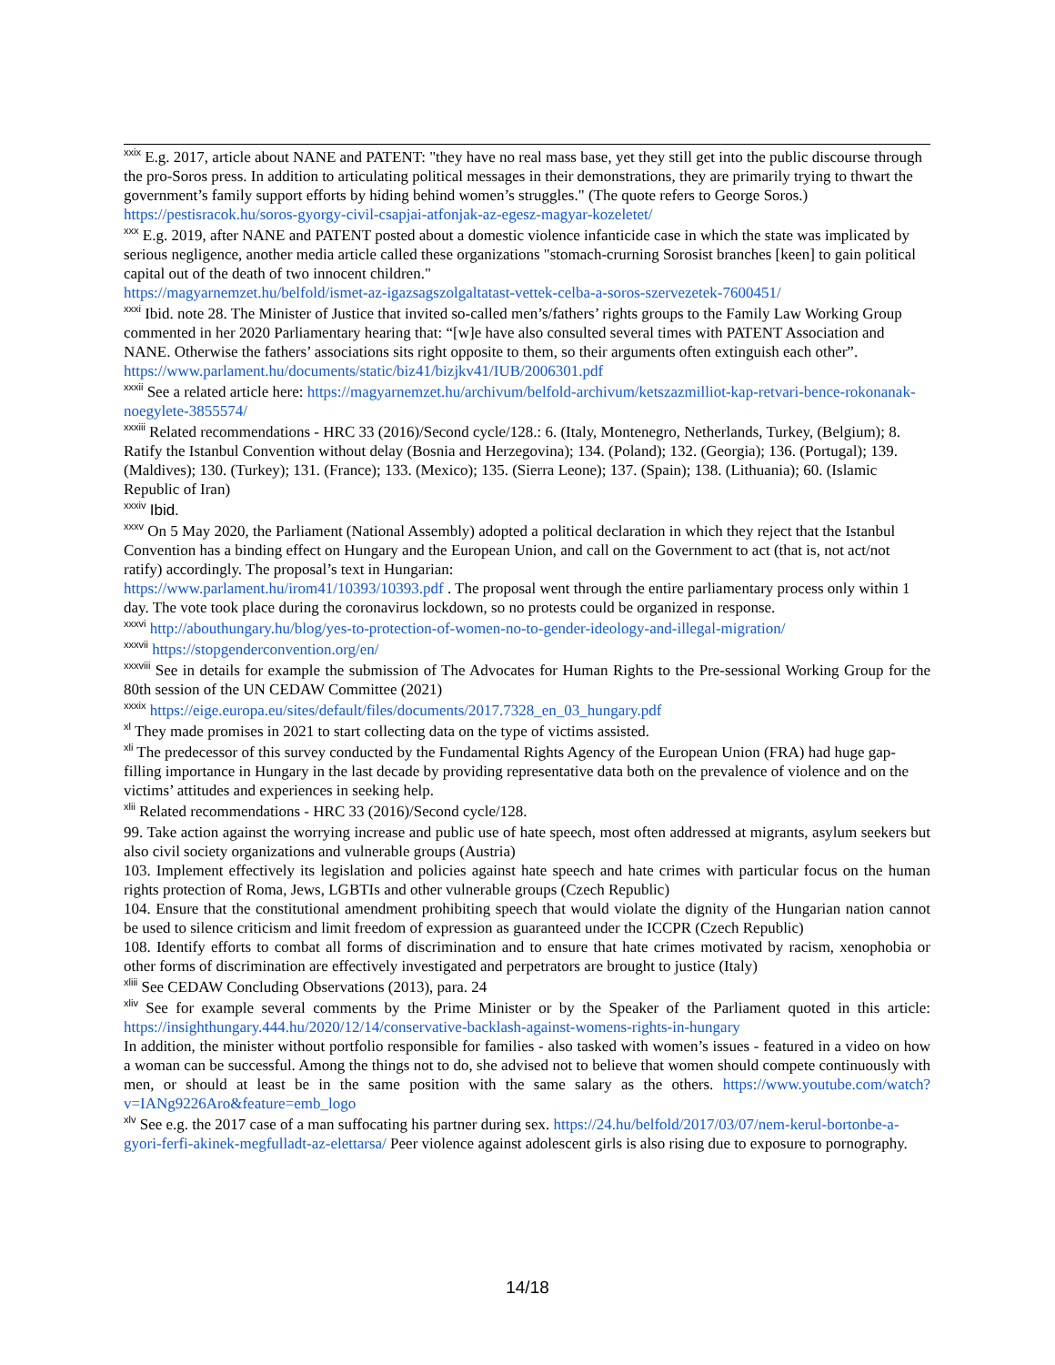<sup>xxix</sup> E.g. 2017, article about NANE and PATENT: "they have no real mass base, yet they still get into the public discourse through the pro-Soros press. In addition to articulating political messages in their demonstrations, they are primarily trying to thwart the government’s family support efforts by hiding behind women’s struggles." (The quote refers to George Soros.) https://pestisracok.hu/soros-gyorgy-civil-csapjai-atfonjak-az-egesz-magyar-kozeletet/
<sup>xxx</sup> E.g. 2019, after NANE and PATENT posted about a domestic violence infanticide case in which the state was implicated by serious negligence, another media article called these organizations "stomach-crurning Sorosist branches [keen] to gain political capital out of the death of two innocent children."
https://magyarnemzet.hu/belfold/ismet-az-igazsagszolgaltatast-vettek-celba-a-soros-szervezetek-7600451/
<sup>xxxi</sup> Ibid. note 28. The Minister of Justice that invited so-called men’s/fathers’ rights groups to the Family Law Working Group commented in her 2020 Parliamentary hearing that: “[w]e have also consulted several times with PATENT Association and NANE. Otherwise the fathers’ associations sits right opposite to them, so their arguments often extinguish each other”. https://www.parlament.hu/documents/static/biz41/bizjkv41/IUB/2006301.pdf
<sup>xxxii</sup> See a related article here: https://magyarnemzet.hu/archivum/belfold-archivum/ketszazmilliot-kap-retvari-bence-rokonanak-noegylete-3855574/
<sup>xxxiii</sup> Related recommendations - HRC 33 (2016)/Second cycle/128.: 6. (Italy, Montenegro, Netherlands, Turkey, (Belgium); 8. Ratify the Istanbul Convention without delay (Bosnia and Herzegovina); 134. (Poland); 132. (Georgia); 136. (Portugal); 139. (Maldives); 130. (Turkey); 131. (France); 133. (Mexico); 135. (Sierra Leone); 137. (Spain); 138. (Lithuania); 60. (Islamic Republic of Iran)
<sup>xxxiv</sup> Ibid.
<sup>xxxv</sup> On 5 May 2020, the Parliament (National Assembly) adopted a political declaration in which they reject that the Istanbul Convention has a binding effect on Hungary and the European Union, and call on the Government to act (that is, not act/not ratify) accordingly. The proposal’s text in Hungarian:
https://www.parlament.hu/irom41/10393/10393.pdf . The proposal went through the entire parliamentary process only within 1 day. The vote took place during the coronavirus lockdown, so no protests could be organized in response.
<sup>xxxvi</sup> http://abouthungary.hu/blog/yes-to-protection-of-women-no-to-gender-ideology-and-illegal-migration/
<sup>xxxvii</sup> https://stopgenderconvention.org/en/
<sup>xxxviii</sup> See in details for example the submission of The Advocates for Human Rights to the Pre-sessional Working Group for the 80th session of the UN CEDAW Committee (2021)
<sup>xxxix</sup> https://eige.europa.eu/sites/default/files/documents/2017.7328_en_03_hungary.pdf
<sup>xl</sup> They made promises in 2021 to start collecting data on the type of victims assisted.
<sup>xli</sup> The predecessor of this survey conducted by the Fundamental Rights Agency of the European Union (FRA) had huge gap-filling importance in Hungary in the last decade by providing representative data both on the prevalence of violence and on the victims’ attitudes and experiences in seeking help.
<sup>xlii</sup> Related recommendations - HRC 33 (2016)/Second cycle/128.
99. Take action against the worrying increase and public use of hate speech, most often addressed at migrants, asylum seekers but also civil society organizations and vulnerable groups (Austria)
103. Implement effectively its legislation and policies against hate speech and hate crimes with particular focus on the human rights protection of Roma, Jews, LGBTIs and other vulnerable groups (Czech Republic)
104. Ensure that the constitutional amendment prohibiting speech that would violate the dignity of the Hungarian nation cannot be used to silence criticism and limit freedom of expression as guaranteed under the ICCPR (Czech Republic)
108. Identify efforts to combat all forms of discrimination and to ensure that hate crimes motivated by racism, xenophobia or other forms of discrimination are effectively investigated and perpetrators are brought to justice (Italy)
<sup>xliii</sup> See CEDAW Concluding Observations (2013), para. 24
<sup>xliv</sup> See for example several comments by the Prime Minister or by the Speaker of the Parliament quoted in this article: https://insighthungary.444.hu/2020/12/14/conservative-backlash-against-womens-rights-in-hungary
In addition, the minister without portfolio responsible for families - also tasked with women’s issues - featured in a video on how a woman can be successful. Among the things not to do, she advised not to believe that women should compete continuously with men, or should at least be in the same position with the same salary as the others. https://www.youtube.com/watch?v=IANg9226Aro&feature=emb_logo
<sup>xlv</sup> See e.g. the 2017 case of a man suffocating his partner during sex. https://24.hu/belfold/2017/03/07/nem-kerul-bortonbe-a-gyori-ferfi-akinek-megfulladt-az-elettarsa/ Peer violence against adolescent girls is also rising due to exposure to pornography.
14/18